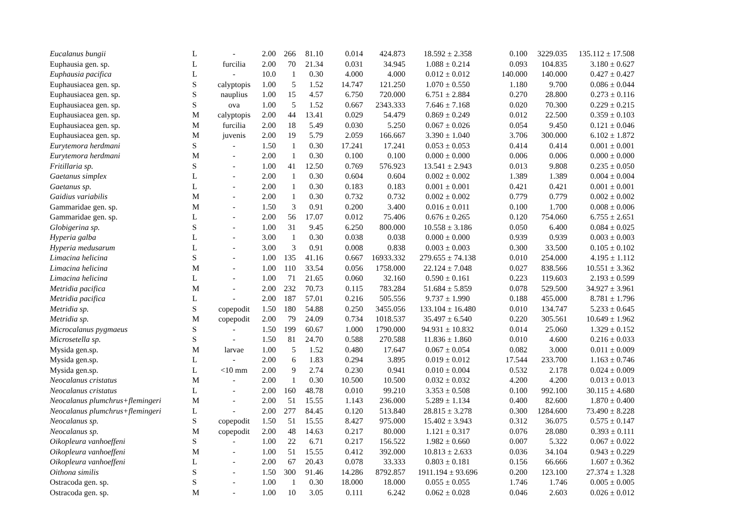| Eucalanus bungii | L | - | 2.00 | 266 | 81.10 | 0.014 | 424.873 | 18.592 ± 2.358 | 0.100 | 3229.035 | 135.112 ± 17.508 |
| Euphausia gen. sp. | L | furcilia | 2.00 | 70 | 21.34 | 0.031 | 34.945 | 1.088 ± 0.214 | 0.093 | 104.835 | 3.180 ± 0.627 |
| Euphausia pacifica | L | - | 10.0 | 1 | 0.30 | 4.000 | 4.000 | 0.012 ± 0.012 | 140.000 | 140.000 | 0.427 ± 0.427 |
| Euphausiacea gen. sp. | S | calyptopis | 1.00 | 5 | 1.52 | 14.747 | 121.250 | 1.070 ± 0.550 | 1.180 | 9.700 | 0.086 ± 0.044 |
| Euphausiacea gen. sp. | S | nauplius | 1.00 | 15 | 4.57 | 6.750 | 720.000 | 6.751 ± 2.884 | 0.270 | 28.800 | 0.273 ± 0.116 |
| Euphausiacea gen. sp. | S | ova | 1.00 | 5 | 1.52 | 0.667 | 2343.333 | 7.646 ± 7.168 | 0.020 | 70.300 | 0.229 ± 0.215 |
| Euphausiacea gen. sp. | M | calyptopis | 2.00 | 44 | 13.41 | 0.029 | 54.479 | 0.869 ± 0.249 | 0.012 | 22.500 | 0.359 ± 0.103 |
| Euphausiacea gen. sp. | M | furcilia | 2.00 | 18 | 5.49 | 0.030 | 5.250 | 0.067 ± 0.026 | 0.054 | 9.450 | 0.121 ± 0.046 |
| Euphausiacea gen. sp. | M | juvenis | 2.00 | 19 | 5.79 | 2.059 | 166.667 | 3.390 ± 1.040 | 3.706 | 300.000 | 6.102 ± 1.872 |
| Eurytemora herdmani | S | - | 1.50 | 1 | 0.30 | 17.241 | 17.241 | 0.053 ± 0.053 | 0.414 | 0.414 | 0.001 ± 0.001 |
| Eurytemora herdmani | M | - | 2.00 | 1 | 0.30 | 0.100 | 0.100 | 0.000 ± 0.000 | 0.006 | 0.006 | 0.000 ± 0.000 |
| Fritillaria sp. | S | - | 1.00 | 41 | 12.50 | 0.769 | 576.923 | 13.541 ± 2.943 | 0.013 | 9.808 | 0.235 ± 0.050 |
| Gaetanus simplex | L | - | 2.00 | 1 | 0.30 | 0.604 | 0.604 | 0.002 ± 0.002 | 1.389 | 1.389 | 0.004 ± 0.004 |
| Gaetanus sp. | L | - | 2.00 | 1 | 0.30 | 0.183 | 0.183 | 0.001 ± 0.001 | 0.421 | 0.421 | 0.001 ± 0.001 |
| Gaidius variabilis | M | - | 2.00 | 1 | 0.30 | 0.732 | 0.732 | 0.002 ± 0.002 | 0.779 | 0.779 | 0.002 ± 0.002 |
| Gammaridae gen. sp. | M | - | 1.50 | 3 | 0.91 | 0.200 | 3.400 | 0.016 ± 0.011 | 0.100 | 1.700 | 0.008 ± 0.006 |
| Gammaridae gen. sp. | L | - | 2.00 | 56 | 17.07 | 0.012 | 75.406 | 0.676 ± 0.265 | 0.120 | 754.060 | 6.755 ± 2.651 |
| Globigerina sp. | S | - | 1.00 | 31 | 9.45 | 6.250 | 800.000 | 10.558 ± 3.186 | 0.050 | 6.400 | 0.084 ± 0.025 |
| Hyperia galba | L | - | 3.00 | 1 | 0.30 | 0.038 | 0.038 | 0.000 ± 0.000 | 0.939 | 0.939 | 0.003 ± 0.003 |
| Hyperia medusarum | L | - | 3.00 | 3 | 0.91 | 0.008 | 0.838 | 0.003 ± 0.003 | 0.300 | 33.500 | 0.105 ± 0.102 |
| Limacina helicina | S | - | 1.00 | 135 | 41.16 | 0.667 | 16933.332 | 279.655 ± 74.138 | 0.010 | 254.000 | 4.195 ± 1.112 |
| Limacina helicina | M | - | 1.00 | 110 | 33.54 | 0.056 | 1758.000 | 22.124 ± 7.048 | 0.027 | 838.566 | 10.551 ± 3.362 |
| Limacina helicina | L | - | 1.00 | 71 | 21.65 | 0.060 | 32.160 | 0.590 ± 0.161 | 0.223 | 119.603 | 2.193 ± 0.599 |
| Metridia pacifica | M | - | 2.00 | 232 | 70.73 | 0.115 | 783.284 | 51.684 ± 5.859 | 0.078 | 529.500 | 34.927 ± 3.961 |
| Metridia pacifica | L | - | 2.00 | 187 | 57.01 | 0.216 | 505.556 | 9.737 ± 1.990 | 0.188 | 455.000 | 8.781 ± 1.796 |
| Metridia sp. | S | copepodit | 1.50 | 180 | 54.88 | 0.250 | 3455.056 | 133.104 ± 16.480 | 0.010 | 134.747 | 5.233 ± 0.645 |
| Metridia sp. | M | copepodit | 2.00 | 79 | 24.09 | 0.734 | 1018.537 | 35.497 ± 6.540 | 0.220 | 305.561 | 10.649 ± 1.962 |
| Microcalanus pygmaeus | S | - | 1.50 | 199 | 60.67 | 1.000 | 1790.000 | 94.931 ± 10.832 | 0.014 | 25.060 | 1.329 ± 0.152 |
| Microsetella sp. | S | - | 1.50 | 81 | 24.70 | 0.588 | 270.588 | 11.836 ± 1.860 | 0.010 | 4.600 | 0.216 ± 0.033 |
| Mysida gen.sp. | M | larvae | 1.00 | 5 | 1.52 | 0.480 | 17.647 | 0.067 ± 0.054 | 0.082 | 3.000 | 0.011 ± 0.009 |
| Mysida gen.sp. | L | - | 2.00 | 6 | 1.83 | 0.294 | 3.895 | 0.019 ± 0.012 | 17.544 | 233.700 | 1.163 ± 0.746 |
| Mysida gen.sp. | L | <10 mm | 2.00 | 9 | 2.74 | 0.230 | 0.941 | 0.010 ± 0.004 | 0.532 | 2.178 | 0.024 ± 0.009 |
| Neocalanus cristatus | M | - | 2.00 | 1 | 0.30 | 10.500 | 10.500 | 0.032 ± 0.032 | 4.200 | 4.200 | 0.013 ± 0.013 |
| Neocalanus cristatus | L | - | 2.00 | 160 | 48.78 | 0.010 | 99.210 | 3.353 ± 0.508 | 0.100 | 992.100 | 30.115 ± 4.680 |
| Neocalanus plumchrus+flemingeri | M | - | 2.00 | 51 | 15.55 | 1.143 | 236.000 | 5.289 ± 1.134 | 0.400 | 82.600 | 1.870 ± 0.400 |
| Neocalanus plumchrus+flemingeri | L | - | 2.00 | 277 | 84.45 | 0.120 | 513.840 | 28.815 ± 3.278 | 0.300 | 1284.600 | 73.490 ± 8.228 |
| Neocalanus sp. | S | copepodit | 1.50 | 51 | 15.55 | 8.427 | 975.000 | 15.402 ± 3.943 | 0.312 | 36.075 | 0.575 ± 0.147 |
| Neocalanus sp. | M | copepodit | 2.00 | 48 | 14.63 | 0.217 | 80.000 | 1.121 ± 0.317 | 0.076 | 28.080 | 0.393 ± 0.111 |
| Oikopleura vanhoeffeni | S | - | 1.00 | 22 | 6.71 | 0.217 | 156.522 | 1.982 ± 0.660 | 0.007 | 5.322 | 0.067 ± 0.022 |
| Oikopleura vanhoeffeni | M | - | 1.00 | 51 | 15.55 | 0.412 | 392.000 | 10.813 ± 2.633 | 0.036 | 34.104 | 0.943 ± 0.229 |
| Oikopleura vanhoeffeni | L | - | 2.00 | 67 | 20.43 | 0.078 | 33.333 | 0.803 ± 0.181 | 0.156 | 66.666 | 1.607 ± 0.362 |
| Oithona similis | S | - | 1.50 | 300 | 91.46 | 14.286 | 8792.857 | 1911.194 ± 93.696 | 0.200 | 123.100 | 27.374 ± 1.328 |
| Ostracoda gen. sp. | S | - | 1.00 | 1 | 0.30 | 18.000 | 18.000 | 0.055 ± 0.055 | 1.746 | 1.746 | 0.005 ± 0.005 |
| Ostracoda gen. sp. | M | - | 1.00 | 10 | 3.05 | 0.111 | 6.242 | 0.062 ± 0.028 | 0.046 | 2.603 | 0.026 ± 0.012 |